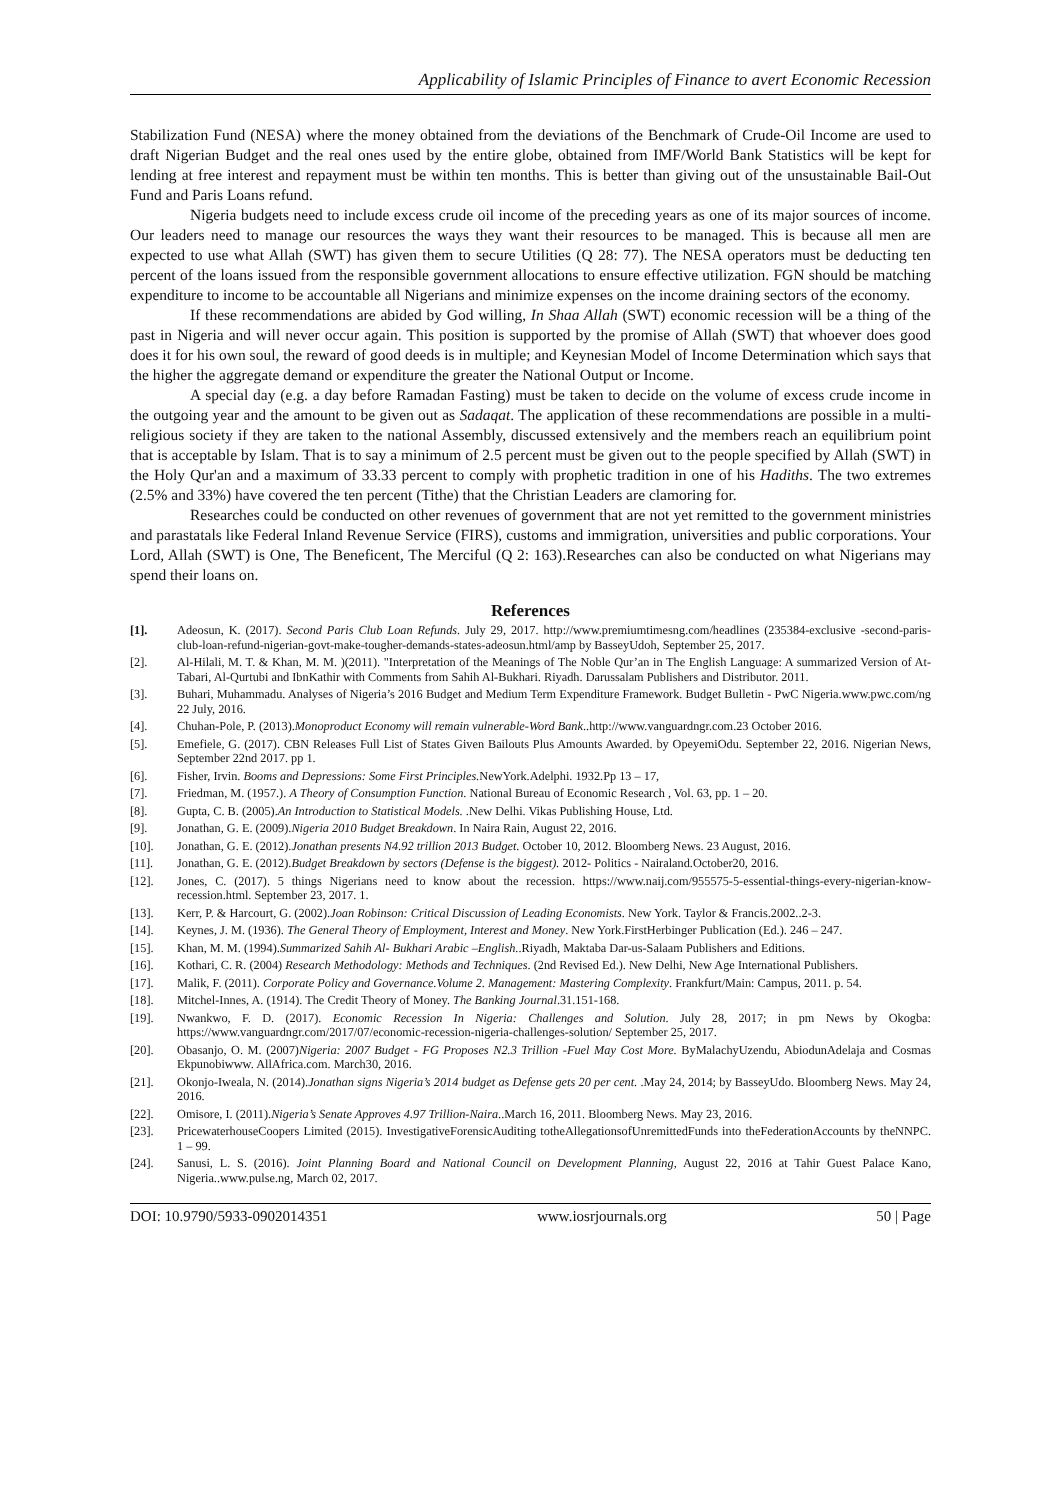Applicability of Islamic Principles of Finance to avert Economic Recession
Stabilization Fund (NESA) where the money obtained from the deviations of the Benchmark of Crude-Oil Income are used to draft Nigerian Budget and the real ones used by the entire globe, obtained from IMF/World Bank Statistics will be kept for lending at free interest and repayment must be within ten months. This is better than giving out of the unsustainable Bail-Out Fund and Paris Loans refund.
Nigeria budgets need to include excess crude oil income of the preceding years as one of its major sources of income. Our leaders need to manage our resources the ways they want their resources to be managed. This is because all men are expected to use what Allah (SWT) has given them to secure Utilities (Q 28: 77). The NESA operators must be deducting ten percent of the loans issued from the responsible government allocations to ensure effective utilization. FGN should be matching expenditure to income to be accountable all Nigerians and minimize expenses on the income draining sectors of the economy.
If these recommendations are abided by God willing, In Shaa Allah (SWT) economic recession will be a thing of the past in Nigeria and will never occur again. This position is supported by the promise of Allah (SWT) that whoever does good does it for his own soul, the reward of good deeds is in multiple; and Keynesian Model of Income Determination which says that the higher the aggregate demand or expenditure the greater the National Output or Income.
A special day (e.g. a day before Ramadan Fasting) must be taken to decide on the volume of excess crude income in the outgoing year and the amount to be given out as Sadaqat. The application of these recommendations are possible in a multi-religious society if they are taken to the national Assembly, discussed extensively and the members reach an equilibrium point that is acceptable by Islam. That is to say a minimum of 2.5 percent must be given out to the people specified by Allah (SWT) in the Holy Qur'an and a maximum of 33.33 percent to comply with prophetic tradition in one of his Hadiths. The two extremes (2.5% and 33%) have covered the ten percent (Tithe) that the Christian Leaders are clamoring for.
Researches could be conducted on other revenues of government that are not yet remitted to the government ministries and parastatals like Federal Inland Revenue Service (FIRS), customs and immigration, universities and public corporations. Your Lord, Allah (SWT) is One, The Beneficent, The Merciful (Q 2: 163).Researches can also be conducted on what Nigerians may spend their loans on.
References
[1]. Adeosun, K. (2017). Second Paris Club Loan Refunds. July 29, 2017. http://www.premiumtimesng.com/headlines (235384-exclusive -second-paris-club-loan-refund-nigerian-govt-make-tougher-demands-states-adeosun.html/amp by BasseyUdoh, September 25, 2017.
[2]. Al-Hilali, M. T. & Khan, M. M. )(2011). "Interpretation of the Meanings of The Noble Qur’an in The English Language: A summarized Version of At-Tabari, Al-Qurtubi and IbnKathir with Comments from Sahih Al-Bukhari. Riyadh. Darussalam Publishers and Distributor. 2011.
[3]. Buhari, Muhammadu. Analyses of Nigeria’s 2016 Budget and Medium Term Expenditure Framework. Budget Bulletin - PwC Nigeria.www.pwc.com/ng 22 July, 2016.
[4]. Chuhan-Pole, P. (2013).Monoproduct Economy will remain vulnerable-Word Bank..http://www.vanguardngr.com.23 October 2016.
[5]. Emefiele, G. (2017). CBN Releases Full List of States Given Bailouts Plus Amounts Awarded. by OpeyemiOdu. September 22, 2016. Nigerian News, September 22nd 2017. pp 1.
[6]. Fisher, Irvin. Booms and Depressions: Some First Principles. NewYork.Adelphi. 1932.Pp 13 – 17,
[7]. Friedman, M. (1957.). A Theory of Consumption Function. National Bureau of Economic Research , Vol. 63, pp. 1 – 20.
[8]. Gupta, C. B. (2005).An Introduction to Statistical Models. .New Delhi. Vikas Publishing House, Ltd.
[9]. Jonathan, G. E. (2009).Nigeria 2010 Budget Breakdown. In Naira Rain, August 22, 2016.
[10]. Jonathan, G. E. (2012).Jonathan presents N4.92 trillion 2013 Budget. October 10, 2012. Bloomberg News. 23 August, 2016.
[11]. Jonathan, G. E. (2012).Budget Breakdown by sectors (Defense is the biggest). 2012- Politics - Nairaland.October20, 2016.
[12]. Jones, C. (2017). 5 things Nigerians need to know about the recession. https://www.naij.com/955575-5-essential-things-every-nigerian-know-recession.html. September 23, 2017. 1.
[13]. Kerr, P. & Harcourt, G. (2002).Joan Robinson: Critical Discussion of Leading Economists. New York. Taylor & Francis.2002..2-3.
[14]. Keynes, J. M. (1936). The General Theory of Employment, Interest and Money. New York.FirstHerbinger Publication (Ed.). 246 – 247.
[15]. Khan, M. M. (1994).Summarized Sahih Al- Bukhari Arabic –English..Riyadh, Maktaba Dar-us-Salaam Publishers and Editions.
[16]. Kothari, C. R. (2004) Research Methodology: Methods and Techniques. (2nd Revised Ed.). New Delhi, New Age International Publishers.
[17]. Malik, F. (2011). Corporate Policy and Governance.Volume 2. Management: Mastering Complexity. Frankfurt/Main: Campus, 2011. p. 54.
[18]. Mitchel-Innes, A. (1914). The Credit Theory of Money. The Banking Journal.31.151-168.
[19]. Nwankwo, F. D. (2017). Economic Recession In Nigeria: Challenges and Solution. July 28, 2017; in pm News by Okogba: https://www.vanguardngr.com/2017/07/economic-recession-nigeria-challenges-solution/ September 25, 2017.
[20]. Obasanjo, O. M. (2007)Nigeria: 2007 Budget - FG Proposes N2.3 Trillion -Fuel May Cost More. ByMalachyUzendu, AbiodunAdelaja and Cosmas Ekpunobiwww. AllAfrica.com. March30, 2016.
[21]. Okonjo-Iweala, N. (2014).Jonathan signs Nigeria’s 2014 budget as Defense gets 20 per cent. .May 24, 2014; by BasseyUdo. Bloomberg News. May 24, 2016.
[22]. Omisore, I. (2011).Nigeria’s Senate Approves 4.97 Trillion-Naira..March 16, 2011. Bloomberg News. May 23, 2016.
[23]. PricewaterhouseCoopers Limited (2015). InvestigativeForensicAuditing totheAllegationsofUnremittedFunds into theFederationAccounts by theNNPC. 1 – 99.
[24]. Sanusi, L. S. (2016). Joint Planning Board and National Council on Development Planning, August 22, 2016 at Tahir Guest Palace Kano, Nigeria..www.pulse.ng, March 02, 2017.
DOI: 10.9790/5933-0902014351 www.iosrjournals.org 50 | Page